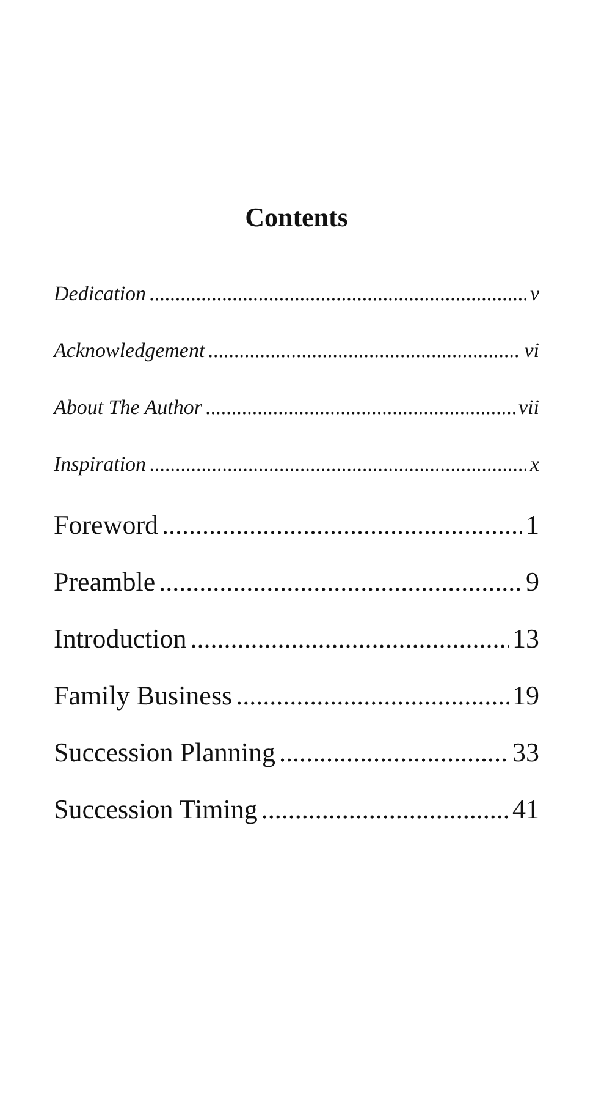Contents
Dedication v
Acknowledgement vi
About The Author vii
Inspiration x
Foreword 1
Preamble 9
Introduction 13
Family Business 19
Succession Planning 33
Succession Timing 41